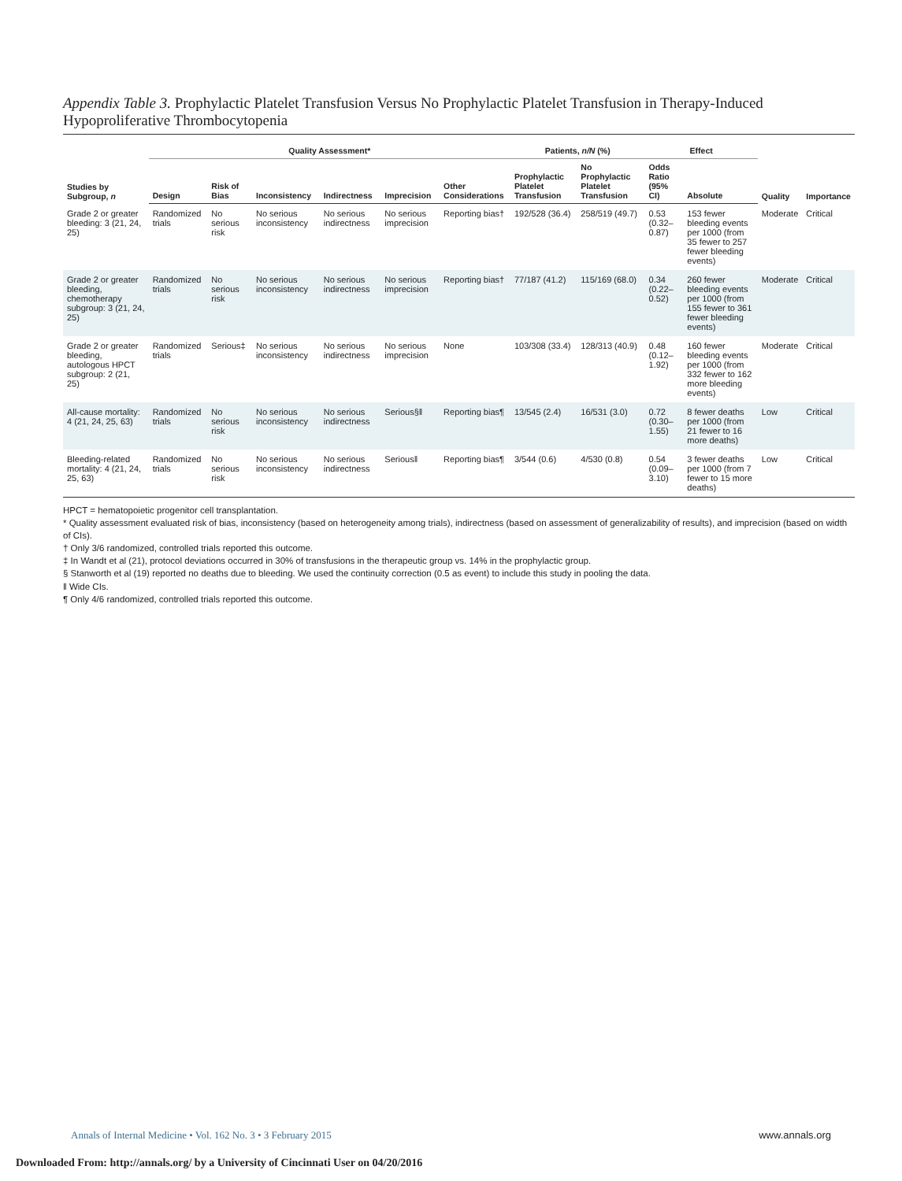Appendix Table 3. Prophylactic Platelet Transfusion Versus No Prophylactic Platelet Transfusion in Therapy-Induced Hypoproliferative Thrombocytopenia
| Studies by Subgroup, n | Quality Assessment* | | | | | | Patients, n/N (%) | | Effect | | Quality | Importance |
| --- | --- | --- | --- | --- | --- | --- | --- | --- | --- | --- | --- | --- |
| | Design | Risk of Bias | Inconsistency | Indirectness | Imprecision | Other Considerations | Prophylactic Platelet Transfusion | No Prophylactic Platelet Transfusion | Odds Ratio (95% CI) | Absolute | | |
| Grade 2 or greater bleeding: 3 (21, 24, 25) | Randomized trials | No serious risk | No serious inconsistency | No serious indirectness | No serious imprecision | Reporting bias† | 192/528 (36.4) | 258/519 (49.7) | 0.53 (0.32–0.87) | 153 fewer bleeding events per 1000 (from 35 fewer to 257 fewer bleeding events) | Moderate | Critical |
| Grade 2 or greater bleeding, chemotherapy subgroup: 3 (21, 24, 25) | Randomized trials | No serious risk | No serious inconsistency | No serious indirectness | No serious imprecision | Reporting bias† | 77/187 (41.2) | 115/169 (68.0) | 0.34 (0.22–0.52) | 260 fewer bleeding events per 1000 (from 155 fewer to 361 fewer bleeding events) | Moderate | Critical |
| Grade 2 or greater bleeding, autologous HPCT subgroup: 2 (21, 25) | Randomized trials | Serious‡ | No serious inconsistency | No serious indirectness | No serious imprecision | None | 103/308 (33.4) | 128/313 (40.9) | 0.48 (0.12–1.92) | 160 fewer bleeding events per 1000 (from 332 fewer to 162 more bleeding events) | Moderate | Critical |
| All-cause mortality: 4 (21, 24, 25, 63) | Randomized trials | No serious risk | No serious inconsistency | No serious indirectness | Serious§‖ | Reporting bias¶ | 13/545 (2.4) | 16/531 (3.0) | 0.72 (0.30–1.55) | 8 fewer deaths per 1000 (from 21 fewer to 16 more deaths) | Low | Critical |
| Bleeding-related mortality: 4 (21, 24, 25, 63) | Randomized trials | No serious risk | No serious inconsistency | No serious indirectness | Serious‖ | Reporting bias¶ | 3/544 (0.6) | 4/530 (0.8) | 0.54 (0.09–3.10) | 3 fewer deaths per 1000 (from 7 fewer to 15 more deaths) | Low | Critical |
HPCT = hematopoietic progenitor cell transplantation.
* Quality assessment evaluated risk of bias, inconsistency (based on heterogeneity among trials), indirectness (based on assessment of generalizability of results), and imprecision (based on width of CIs).
† Only 3/6 randomized, controlled trials reported this outcome.
‡ In Wandt et al (21), protocol deviations occurred in 30% of transfusions in the therapeutic group vs. 14% in the prophylactic group.
§ Stanworth et al (19) reported no deaths due to bleeding. We used the continuity correction (0.5 as event) to include this study in pooling the data.
‖ Wide CIs.
¶ Only 4/6 randomized, controlled trials reported this outcome.
Annals of Internal Medicine • Vol. 162 No. 3 • 3 February 2015 www.annals.org
Downloaded From: http://annals.org/ by a University of Cincinnati User on 04/20/2016